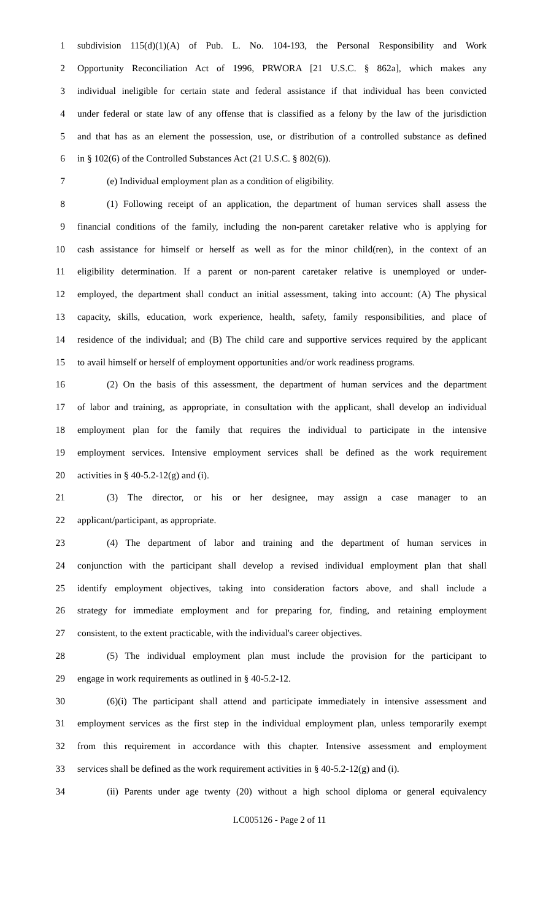1 subdivision 115(d)(1)(A) of Pub. L. No. 104-193, the Personal Responsibility and Work
2 Opportunity Reconciliation Act of 1996, PRWORA [21 U.S.C. § 862a], which makes any
3 individual ineligible for certain state and federal assistance if that individual has been convicted
4 under federal or state law of any offense that is classified as a felony by the law of the jurisdiction
5 and that has as an element the possession, use, or distribution of a controlled substance as defined
6 in § 102(6) of the Controlled Substances Act (21 U.S.C. § 802(6)).
7 (e) Individual employment plan as a condition of eligibility.
8 (1) Following receipt of an application, the department of human services shall assess the
9 financial conditions of the family, including the non-parent caretaker relative who is applying for
10 cash assistance for himself or herself as well as for the minor child(ren), in the context of an
11 eligibility determination. If a parent or non-parent caretaker relative is unemployed or under-
12 employed, the department shall conduct an initial assessment, taking into account: (A) The physical
13 capacity, skills, education, work experience, health, safety, family responsibilities, and place of
14 residence of the individual; and (B) The child care and supportive services required by the applicant
15 to avail himself or herself of employment opportunities and/or work readiness programs.
16 (2) On the basis of this assessment, the department of human services and the department
17 of labor and training, as appropriate, in consultation with the applicant, shall develop an individual
18 employment plan for the family that requires the individual to participate in the intensive
19 employment services. Intensive employment services shall be defined as the work requirement
20 activities in § 40-5.2-12(g) and (i).
21 (3) The director, or his or her designee, may assign a case manager to an
22 applicant/participant, as appropriate.
23 (4) The department of labor and training and the department of human services in
24 conjunction with the participant shall develop a revised individual employment plan that shall
25 identify employment objectives, taking into consideration factors above, and shall include a
26 strategy for immediate employment and for preparing for, finding, and retaining employment
27 consistent, to the extent practicable, with the individual's career objectives.
28 (5) The individual employment plan must include the provision for the participant to
29 engage in work requirements as outlined in § 40-5.2-12.
30 (6)(i) The participant shall attend and participate immediately in intensive assessment and
31 employment services as the first step in the individual employment plan, unless temporarily exempt
32 from this requirement in accordance with this chapter. Intensive assessment and employment
33 services shall be defined as the work requirement activities in § 40-5.2-12(g) and (i).
34 (ii) Parents under age twenty (20) without a high school diploma or general equivalency
LC005126 - Page 2 of 11